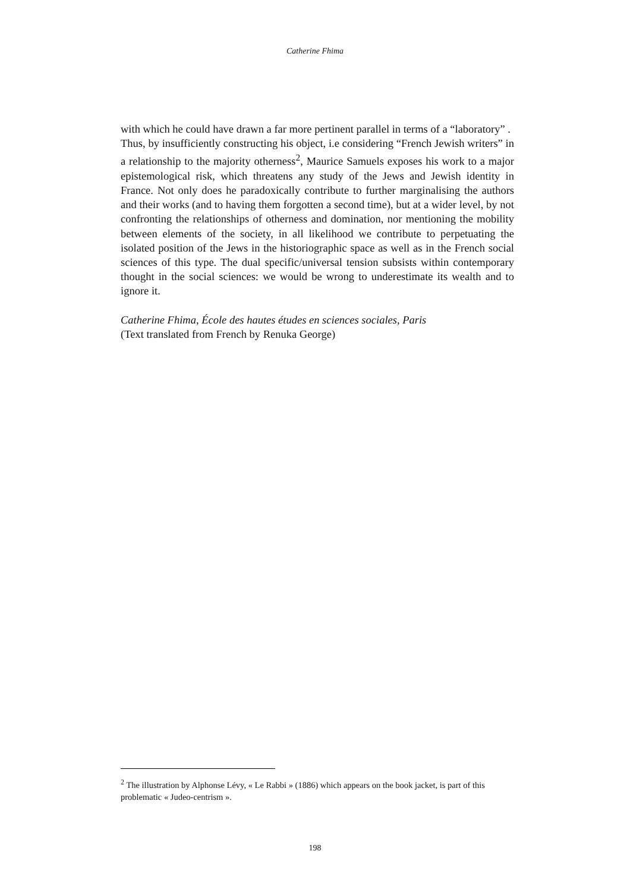Catherine Fhima
with which he could have drawn a far more pertinent parallel in terms of a “laboratory” .
Thus, by insufficiently constructing his object, i.e considering “French Jewish writers” in a relationship to the majority otherness<sup>2</sup>, Maurice Samuels exposes his work to a major epistemological risk, which threatens any study of the Jews and Jewish identity in France. Not only does he paradoxically contribute to further marginalising the authors and their works (and to having them forgotten a second time), but at a wider level, by not confronting the relationships of otherness and domination, nor mentioning the mobility between elements of the society, in all likelihood we contribute to perpetuating the isolated position of the Jews in the historiographic space as well as in the French social sciences of this type. The dual specific/universal tension subsists within contemporary thought in the social sciences: we would be wrong to underestimate its wealth and to ignore it.
Catherine Fhima, École des hautes études en sciences sociales, Paris
(Text translated from French by Renuka George)
<sup>2</sup> The illustration by Alphonse Lévy, « Le Rabbi » (1886) which appears on the book jacket, is part of this problematic « Judeo-centrism ».
198